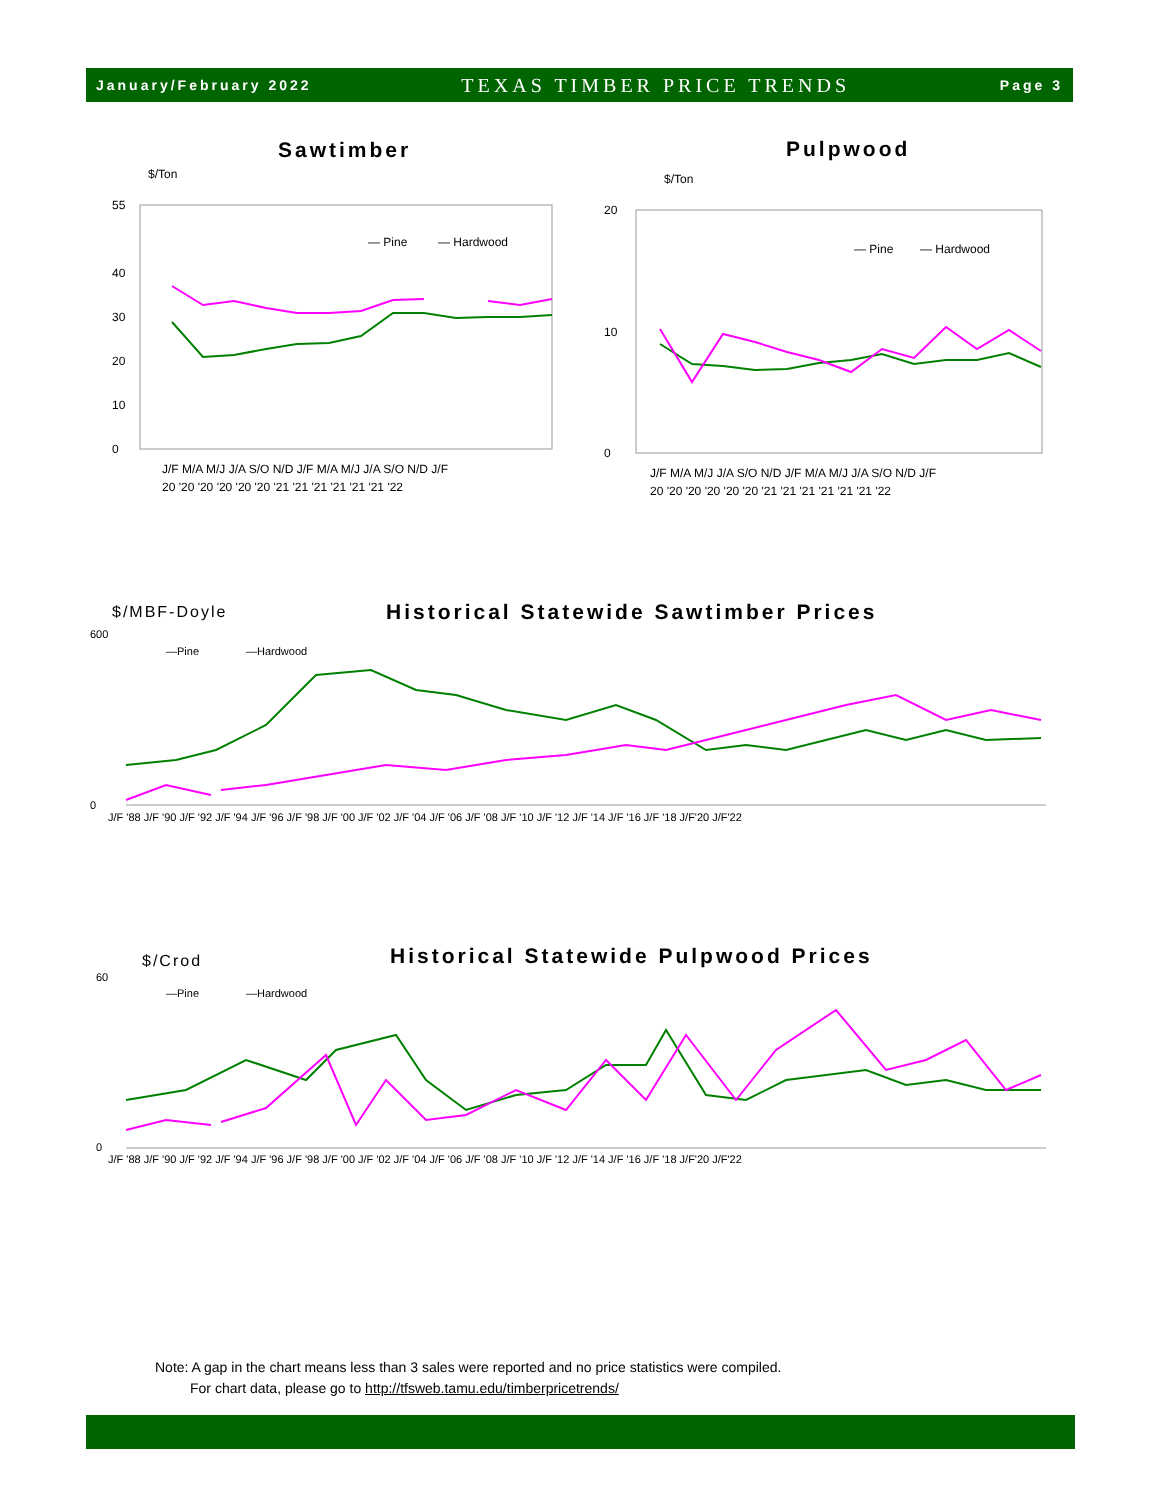January/February 2022 TEXAS TIMBER PRICE TRENDS Page 3
Sawtimber
$/Ton
55
0
10
20
30
40
— Pine
— Hardwood
J/F M/A M/J J/A S/O N/D J/F M/A M/J J/A S/O N/D J/F
20 '20 '20 '20 '20 '20 '21 '21 '21 '21 '21 '21 '22
Pulpwood
$/Ton
20
10
0
— Pine
— Hardwood
J/F M/A M/J J/A S/O N/D J/F M/A M/J J/A S/O N/D J/F
20 '20 '20 '20 '20 '20 '21 '21 '21 '21 '21 '21 '22
$/MBF-Doyle
Historical Statewide Sawtimber Prices
600
0
—Pine
—Hardwood
J/F '88 J/F '90 J/F '92 J/F '94 J/F '96 J/F '98 J/F '00 J/F '02 J/F '04 J/F '06 J/F '08 J/F '10 J/F '12 J/F '14 J/F '16 J/F '18 J/F'20 J/F'22
$/Crod
Historical Statewide Pulpwood Prices
60
0
—Pine
—Hardwood
J/F '88 J/F '90 J/F '92 J/F '94 J/F '96 J/F '98 J/F '00 J/F '02 J/F '04 J/F '06 J/F '08 J/F '10 J/F '12 J/F '14 J/F '16 J/F '18 J/F'20 J/F'22
Note: A gap in the chart means less than 3 sales were reported and no price statistics were compiled.
For chart data, please go to http://tfsweb.tamu.edu/timberpricetrends/